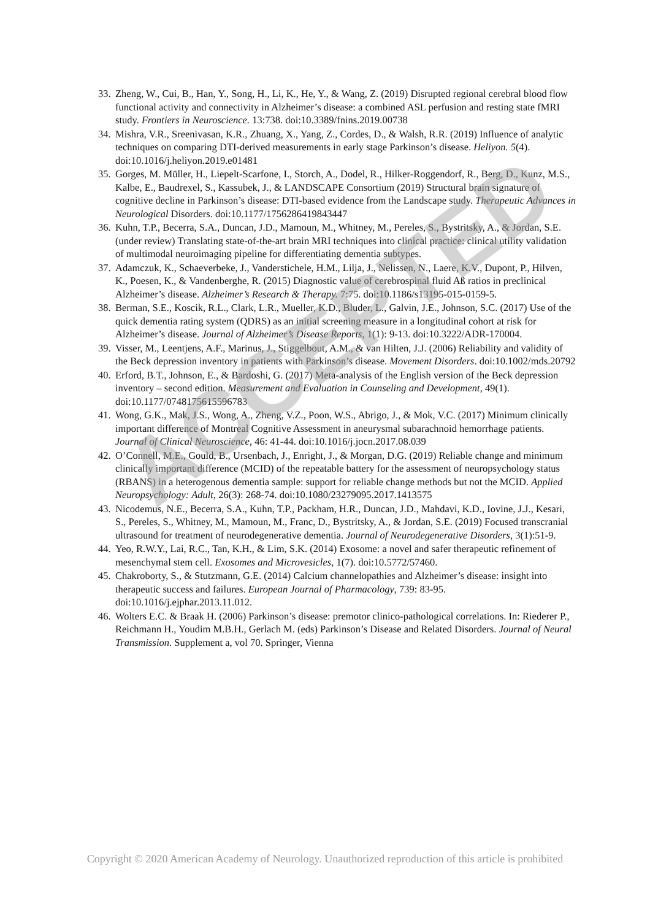33. Zheng, W., Cui, B., Han, Y., Song, H., Li, K., He, Y., & Wang, Z. (2019) Disrupted regional cerebral blood flow functional activity and connectivity in Alzheimer’s disease: a combined ASL perfusion and resting state fMRI study. Frontiers in Neuroscience. 13:738. doi:10.3389/fnins.2019.00738
34. Mishra, V.R., Sreenivasan, K.R., Zhuang, X., Yang, Z., Cordes, D., & Walsh, R.R. (2019) Influence of analytic techniques on comparing DTI-derived measurements in early stage Parkinson’s disease. Heliyon. 5(4). doi:10.1016/j.heliyon.2019.e01481
35. Gorges, M. Müller, H., Liepelt-Scarfone, I., Storch, A., Dodel, R., Hilker-Roggendorf, R., Berg, D., Kunz, M.S., Kalbe, E., Baudrexel, S., Kassubek, J., & LANDSCAPE Consortium (2019) Structural brain signature of cognitive decline in Parkinson’s disease: DTI-based evidence from the Landscape study. Therapeutic Advances in Neurological Disorders. doi:10.1177/1756286419843447
36. Kuhn, T.P., Becerra, S.A., Duncan, J.D., Mamoun, M., Whitney, M., Pereles, S., Bystritsky, A., & Jordan, S.E. (under review) Translating state-of-the-art brain MRI techniques into clinical practice: clinical utility validation of multimodal neuroimaging pipeline for differentiating dementia subtypes.
37. Adamczuk, K., Schaeverbeke, J., Vanderstichele, H.M., Lilja, J., Nelissen, N., Laere, K.V., Dupont, P., Hilven, K., Poesen, K., & Vandenberghe, R. (2015) Diagnostic value of cerebrospinal fluid Aß ratios in preclinical Alzheimer’s disease. Alzheimer’s Research & Therapy. 7:75. doi:10.1186/s13195-015-0159-5.
38. Berman, S.E., Koscik, R.L., Clark, L.R., Mueller, K.D., Bluder, L., Galvin, J.E., Johnson, S.C. (2017) Use of the quick dementia rating system (QDRS) as an initial screening measure in a longitudinal cohort at risk for Alzheimer’s disease. Journal of Alzheimer’s Disease Reports, 1(1): 9-13. doi:10.3222/ADR-170004.
39. Visser, M., Leentjens, A.F., Marinus, J., Stiggelbout, A.M., & van Hilten, J.J. (2006) Reliability and validity of the Beck depression inventory in patients with Parkinson’s disease. Movement Disorders. doi:10.1002/mds.20792
40. Erford, B.T., Johnson, E., & Bardoshi, G. (2017) Meta-analysis of the English version of the Beck depression inventory – second edition. Measurement and Evaluation in Counseling and Development, 49(1). doi:10.1177/0748175615596783
41. Wong, G.K., Mak, J.S., Wong, A., Zheng, V.Z., Poon, W.S., Abrigo, J., & Mok, V.C. (2017) Minimum clinically important difference of Montreal Cognitive Assessment in aneurysmal subarachnoid hemorrhage patients. Journal of Clinical Neuroscience, 46: 41-44. doi:10.1016/j.jocn.2017.08.039
42. O’Connell, M.E., Gould, B., Ursenbach, J., Enright, J., & Morgan, D.G. (2019) Reliable change and minimum clinically important difference (MCID) of the repeatable battery for the assessment of neuropsychology status (RBANS) in a heterogenous dementia sample: support for reliable change methods but not the MCID. Applied Neuropsychology: Adult, 26(3): 268-74. doi:10.1080/23279095.2017.1413575
43. Nicodemus, N.E., Becerra, S.A., Kuhn, T.P., Packham, H.R., Duncan, J.D., Mahdavi, K.D., Iovine, J.J., Kesari, S., Pereles, S., Whitney, M., Mamoun, M., Franc, D., Bystritsky, A., & Jordan, S.E. (2019) Focused transcranial ultrasound for treatment of neurodegenerative dementia. Journal of Neurodegenerative Disorders, 3(1):51-9.
44. Yeo, R.W.Y., Lai, R.C., Tan, K.H., & Lim, S.K. (2014) Exosome: a novel and safer therapeutic refinement of mesenchymal stem cell. Exosomes and Microvesicles, 1(7). doi:10.5772/57460.
45. Chakroborty, S., & Stutzmann, G.E. (2014) Calcium channelopathies and Alzheimer’s disease: insight into therapeutic success and failures. European Journal of Pharmacology, 739: 83-95. doi:10.1016/j.ejphar.2013.11.012.
46. Wolters E.C. & Braak H. (2006) Parkinson’s disease: premotor clinico-pathological correlations. In: Riederer P., Reichmann H., Youdim M.B.H., Gerlach M. (eds) Parkinson’s Disease and Related Disorders. Journal of Neural Transmission. Supplement a, vol 70. Springer, Vienna
ACCEPTED
Copyright © 2020 American Academy of Neurology. Unauthorized reproduction of this article is prohibited